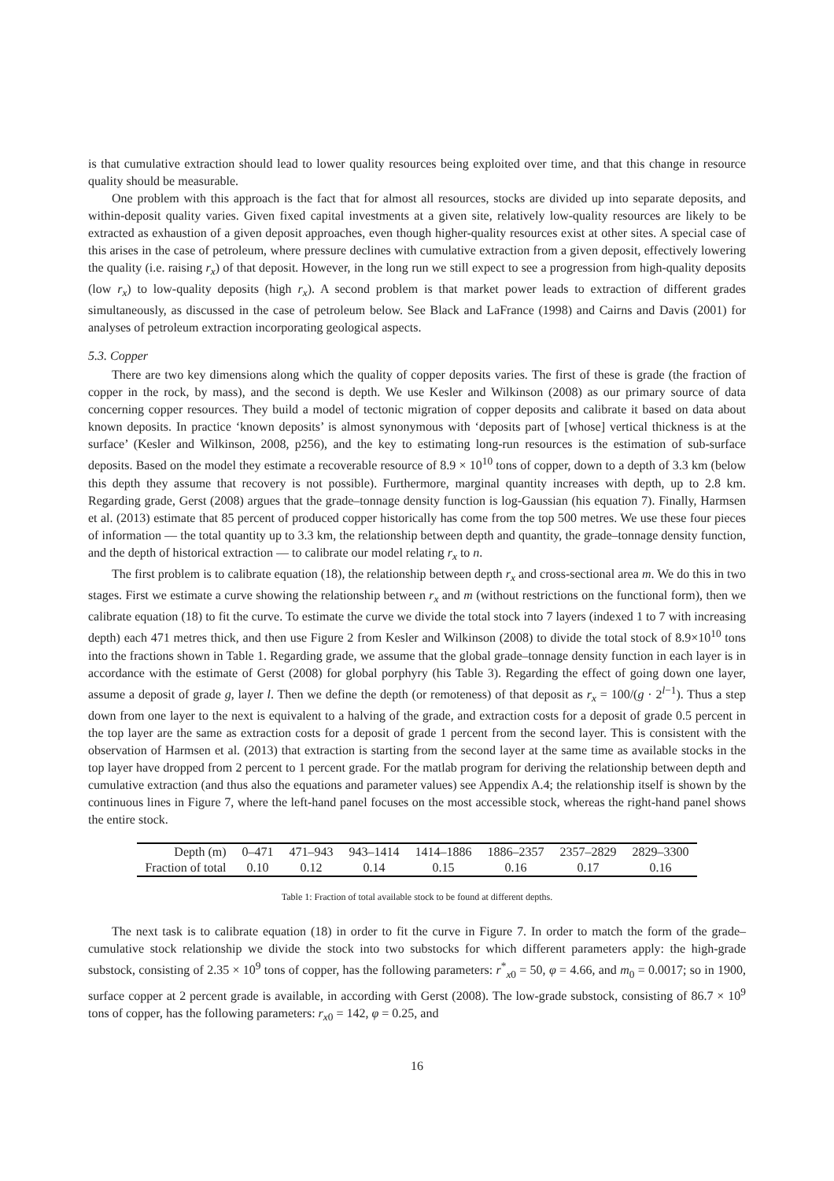is that cumulative extraction should lead to lower quality resources being exploited over time, and that this change in resource quality should be measurable.
One problem with this approach is the fact that for almost all resources, stocks are divided up into separate deposits, and within-deposit quality varies. Given fixed capital investments at a given site, relatively low-quality resources are likely to be extracted as exhaustion of a given deposit approaches, even though higher-quality resources exist at other sites. A special case of this arises in the case of petroleum, where pressure declines with cumulative extraction from a given deposit, effectively lowering the quality (i.e. raising r<sub>x</sub>) of that deposit. However, in the long run we still expect to see a progression from high-quality deposits (low r<sub>x</sub>) to low-quality deposits (high r<sub>x</sub>). A second problem is that market power leads to extraction of different grades simultaneously, as discussed in the case of petroleum below. See Black and LaFrance (1998) and Cairns and Davis (2001) for analyses of petroleum extraction incorporating geological aspects.
5.3. Copper
There are two key dimensions along which the quality of copper deposits varies. The first of these is grade (the fraction of copper in the rock, by mass), and the second is depth. We use Kesler and Wilkinson (2008) as our primary source of data concerning copper resources. They build a model of tectonic migration of copper deposits and calibrate it based on data about known deposits. In practice ‘known deposits’ is almost synonymous with ‘deposits part of [whose] vertical thickness is at the surface’ (Kesler and Wilkinson, 2008, p256), and the key to estimating long-run resources is the estimation of sub-surface deposits. Based on the model they estimate a recoverable resource of 8.9 × 10<sup>10</sup> tons of copper, down to a depth of 3.3 km (below this depth they assume that recovery is not possible). Furthermore, marginal quantity increases with depth, up to 2.8 km. Regarding grade, Gerst (2008) argues that the grade–tonnage density function is log-Gaussian (his equation 7). Finally, Harmsen et al. (2013) estimate that 85 percent of produced copper historically has come from the top 500 metres. We use these four pieces of information — the total quantity up to 3.3 km, the relationship between depth and quantity, the grade–tonnage density function, and the depth of historical extraction — to calibrate our model relating r<sub>x</sub> to n.
The first problem is to calibrate equation (18), the relationship between depth r<sub>x</sub> and cross-sectional area m. We do this in two stages. First we estimate a curve showing the relationship between r<sub>x</sub> and m (without restrictions on the functional form), then we calibrate equation (18) to fit the curve. To estimate the curve we divide the total stock into 7 layers (indexed 1 to 7 with increasing depth) each 471 metres thick, and then use Figure 2 from Kesler and Wilkinson (2008) to divide the total stock of 8.9×10<sup>10</sup> tons into the fractions shown in Table 1. Regarding grade, we assume that the global grade–tonnage density function in each layer is in accordance with the estimate of Gerst (2008) for global porphyry (his Table 3). Regarding the effect of going down one layer, assume a deposit of grade g, layer l. Then we define the depth (or remoteness) of that deposit as r<sub>x</sub> = 100/(g · 2<sup>l−1</sup>). Thus a step down from one layer to the next is equivalent to a halving of the grade, and extraction costs for a deposit of grade 0.5 percent in the top layer are the same as extraction costs for a deposit of grade 1 percent from the second layer. This is consistent with the observation of Harmsen et al. (2013) that extraction is starting from the second layer at the same time as available stocks in the top layer have dropped from 2 percent to 1 percent grade. For the matlab program for deriving the relationship between depth and cumulative extraction (and thus also the equations and parameter values) see Appendix A.4; the relationship itself is shown by the continuous lines in Figure 7, where the left-hand panel focuses on the most accessible stock, whereas the right-hand panel shows the entire stock.
| Depth (m) | 0–471 | 471–943 | 943–1414 | 1414–1886 | 1886–2357 | 2357–2829 | 2829–3300 |
| Fraction of total | 0.10 | 0.12 | 0.14 | 0.15 | 0.16 | 0.17 | 0.16 |
Table 1: Fraction of total available stock to be found at different depths.
The next task is to calibrate equation (18) in order to fit the curve in Figure 7. In order to match the form of the grade–cumulative stock relationship we divide the stock into two substocks for which different parameters apply: the high-grade substock, consisting of 2.35 × 10<sup>9</sup> tons of copper, has the following parameters: r<sup>*</sup><sub>x0</sub> = 50, φ = 4.66, and m<sub>0</sub> = 0.0017; so in 1900, surface copper at 2 percent grade is available, in according with Gerst (2008). The low-grade substock, consisting of 86.7 × 10<sup>9</sup> tons of copper, has the following parameters: r<sub>x0</sub> = 142, φ = 0.25, and
16